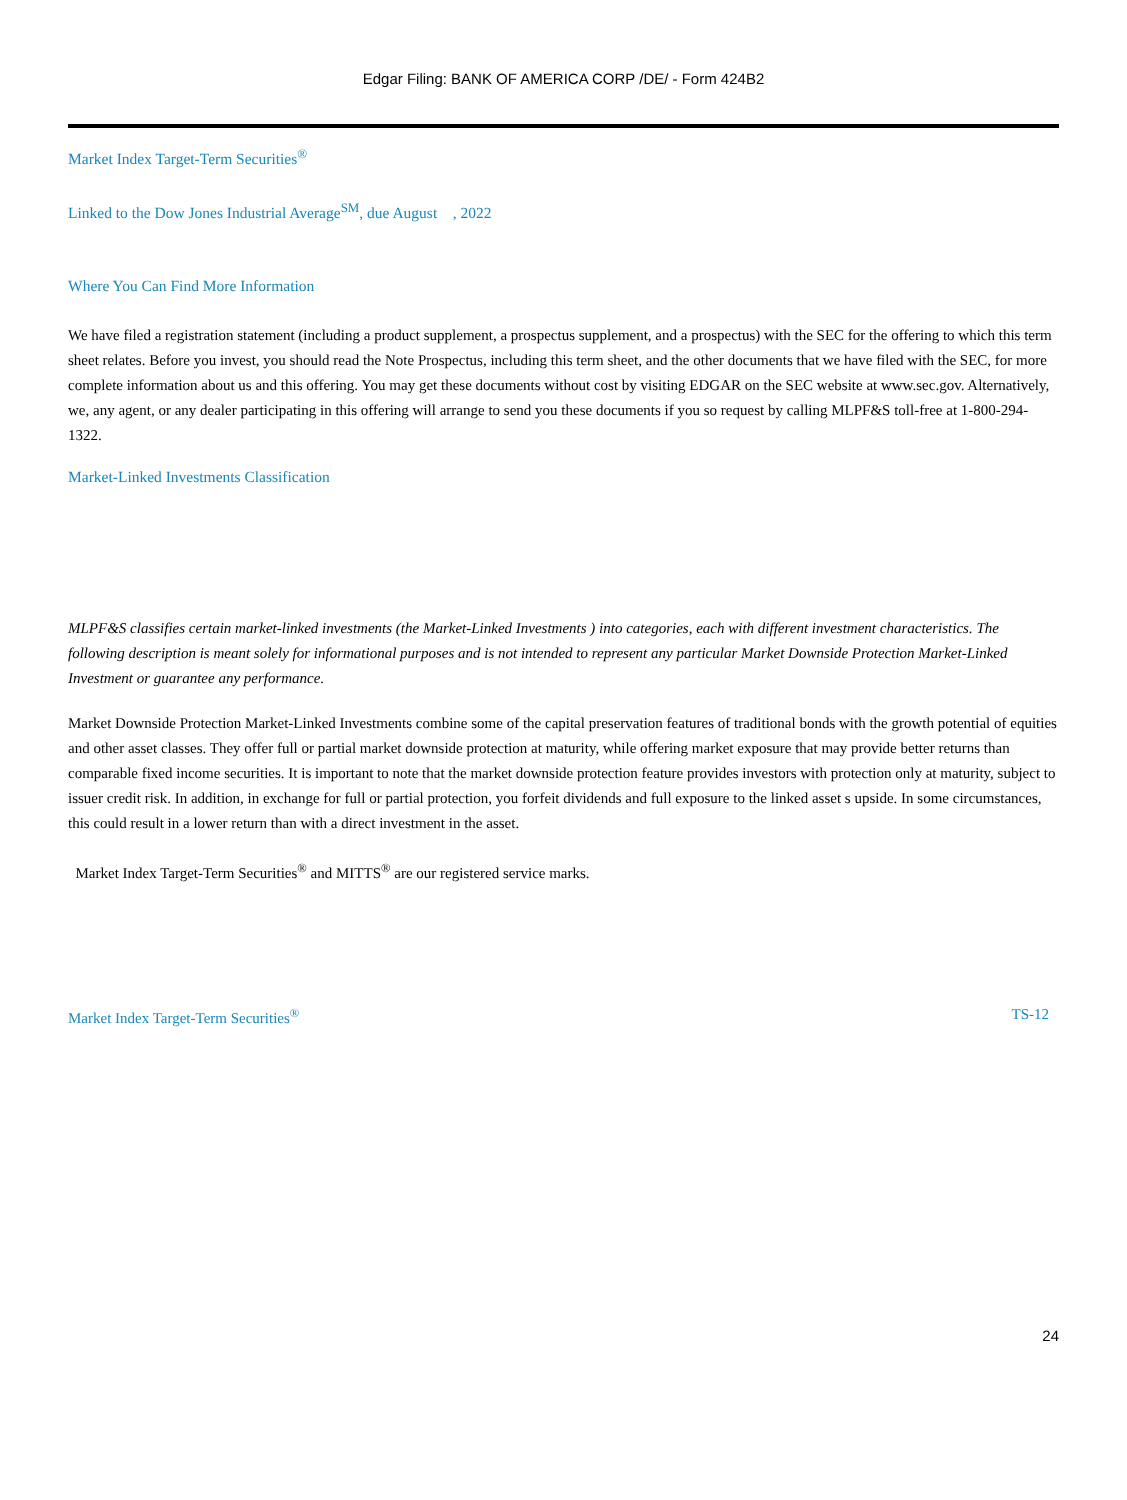Edgar Filing: BANK OF AMERICA CORP /DE/ - Form 424B2
Market Index Target-Term Securities<sup>®</sup>
Linked to the Dow Jones Industrial Average<sup>SM</sup>, due August , 2022
Where You Can Find More Information
We have filed a registration statement (including a product supplement, a prospectus supplement, and a prospectus) with the SEC for the offering to which this term sheet relates. Before you invest, you should read the Note Prospectus, including this term sheet, and the other documents that we have filed with the SEC, for more complete information about us and this offering. You may get these documents without cost by visiting EDGAR on the SEC website at www.sec.gov. Alternatively, we, any agent, or any dealer participating in this offering will arrange to send you these documents if you so request by calling MLPF&S toll-free at 1-800-294-1322.
Market-Linked Investments Classification
MLPF&S classifies certain market-linked investments (the Market-Linked Investments ) into categories, each with different investment characteristics. The following description is meant solely for informational purposes and is not intended to represent any particular Market Downside Protection Market-Linked Investment or guarantee any performance.
Market Downside Protection Market-Linked Investments combine some of the capital preservation features of traditional bonds with the growth potential of equities and other asset classes. They offer full or partial market downside protection at maturity, while offering market exposure that may provide better returns than comparable fixed income securities. It is important to note that the market downside protection feature provides investors with protection only at maturity, subject to issuer credit risk. In addition, in exchange for full or partial protection, you forfeit dividends and full exposure to the linked asset s upside. In some circumstances, this could result in a lower return than with a direct investment in the asset.
Market Index Target-Term Securities<sup>®</sup> and MITTS<sup>®</sup> are our registered service marks.
Market Index Target-Term Securities<sup>®</sup> TS-12
24